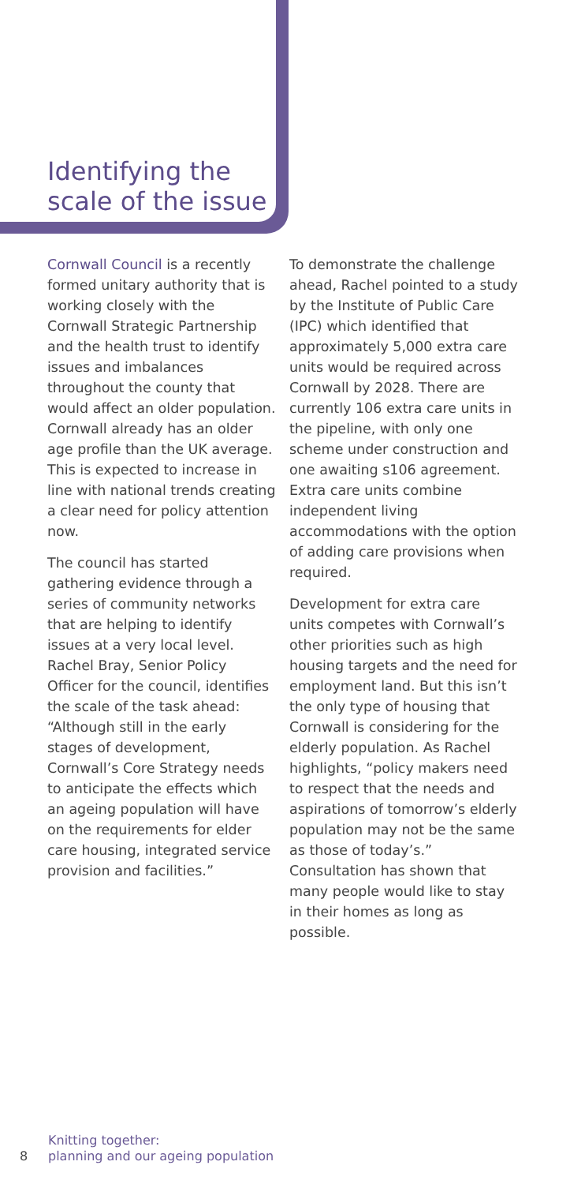Identifying the
scale of the issue
Cornwall Council is a recently formed unitary authority that is working closely with the Cornwall Strategic Partnership and the health trust to identify issues and imbalances throughout the county that would affect an older population. Cornwall already has an older age profile than the UK average. This is expected to increase in line with national trends creating a clear need for policy attention now.
The council has started gathering evidence through a series of community networks that are helping to identify issues at a very local level. Rachel Bray, Senior Policy Officer for the council, identifies the scale of the task ahead: “Although still in the early stages of development, Cornwall’s Core Strategy needs to anticipate the effects which an ageing population will have on the requirements for elder care housing, integrated service provision and facilities.”
To demonstrate the challenge ahead, Rachel pointed to a study by the Institute of Public Care (IPC) which identified that approximately 5,000 extra care units would be required across Cornwall by 2028. There are currently 106 extra care units in the pipeline, with only one scheme under construction and one awaiting s106 agreement. Extra care units combine independent living accommodations with the option of adding care provisions when required.
Development for extra care units competes with Cornwall’s other priorities such as high housing targets and the need for employment land. But this isn’t the only type of housing that Cornwall is considering for the elderly population. As Rachel highlights, “policy makers need to respect that the needs and aspirations of tomorrow’s elderly population may not be the same as those of today’s.” Consultation has shown that many people would like to stay in their homes as long as possible.
8
Knitting together:
planning and our ageing population